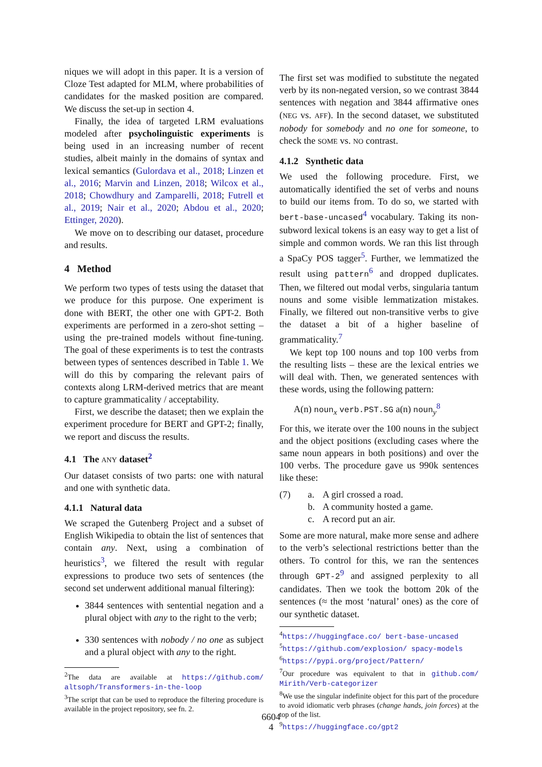niques we will adopt in this paper. It is a version of Cloze Test adapted for MLM, where probabilities of candidates for the masked position are compared. We discuss the set-up in section 4.
Finally, the idea of targeted LRM evaluations modeled after psycholinguistic experiments is being used in an increasing number of recent studies, albeit mainly in the domains of syntax and lexical semantics (Gulordava et al., 2018; Linzen et al., 2016; Marvin and Linzen, 2018; Wilcox et al., 2018; Chowdhury and Zamparelli, 2018; Futrell et al., 2019; Nair et al., 2020; Abdou et al., 2020; Ettinger, 2020).
We move on to describing our dataset, procedure and results.
4 Method
We perform two types of tests using the dataset that we produce for this purpose. One experiment is done with BERT, the other one with GPT-2. Both experiments are performed in a zero-shot setting – using the pre-trained models without fine-tuning. The goal of these experiments is to test the contrasts between types of sentences described in Table 1. We will do this by comparing the relevant pairs of contexts along LRM-derived metrics that are meant to capture grammaticality / acceptability.
First, we describe the dataset; then we explain the experiment procedure for BERT and GPT-2; finally, we report and discuss the results.
4.1 The ANY dataset<sup>2</sup>
Our dataset consists of two parts: one with natural and one with synthetic data.
4.1.1 Natural data
We scraped the Gutenberg Project and a subset of English Wikipedia to obtain the list of sentences that contain any. Next, using a combination of heuristics<sup>3</sup>, we filtered the result with regular expressions to produce two sets of sentences (the second set underwent additional manual filtering):
3844 sentences with sentential negation and a plural object with any to the right to the verb;
330 sentences with nobody / no one as subject and a plural object with any to the right.
<sup>2</sup> The data are available at https://github.com/ altsoph/Transformers-in-the-loop
<sup>3</sup> The script that can be used to reproduce the filtering procedure is available in the project repository, see fn. 2.
The first set was modified to substitute the negated verb by its non-negated version, so we contrast 3844 sentences with negation and 3844 affirmative ones (NEG vs. AFF). In the second dataset, we substituted nobody for somebody and no one for someone, to check the SOME vs. NO contrast.
4.1.2 Synthetic data
We used the following procedure. First, we automatically identified the set of verbs and nouns to build our items from. To do so, we started with bert-base-uncased<sup>4</sup> vocabulary. Taking its non-subword lexical tokens is an easy way to get a list of simple and common words. We ran this list through a SpaCy POS tagger<sup>5</sup>. Further, we lemmatized the result using pattern<sup>6</sup> and dropped duplicates. Then, we filtered out modal verbs, singularia tantum nouns and some visible lemmatization mistakes. Finally, we filtered out non-transitive verbs to give the dataset a bit of a higher baseline of grammaticality.<sup>7</sup>
We kept top 100 nouns and top 100 verbs from the resulting lists – these are the lexical entries we will deal with. Then, we generated sentences with these words, using the following pattern:
A(n) noun<sub>x</sub> verb.PST.SG a(n) noun<sub>y</sub><sup>8</sup>
For this, we iterate over the 100 nouns in the subject and the object positions (excluding cases where the same noun appears in both positions) and over the 100 verbs. The procedure gave us 990k sentences like these:
| (7) | a. | A girl crossed a road. |
| | b. | A community hosted a game. |
| | c. | A record put an air. |
Some are more natural, make more sense and adhere to the verb’s selectional restrictions better than the others. To control for this, we ran the sentences through GPT-2<sup>9</sup> and assigned perplexity to all candidates. Then we took the bottom 20k of the sentences (≈ the most ‘natural’ ones) as the core of our synthetic dataset.
<sup>4</sup> https://huggingface.co/ bert-base-uncased
<sup>5</sup> https://github.com/explosion/ spacy-models
<sup>6</sup> https://pypi.org/project/Pattern/
<sup>7</sup> Our procedure was equivalent to that in github.com/ Mirith/Verb-categorizer
<sup>8</sup> We use the singular indefinite object for this part of the procedure to avoid idiomatic verb phrases (change hands, join forces) at the top of the list.
<sup>9</sup> https://huggingface.co/gpt2
6604
4